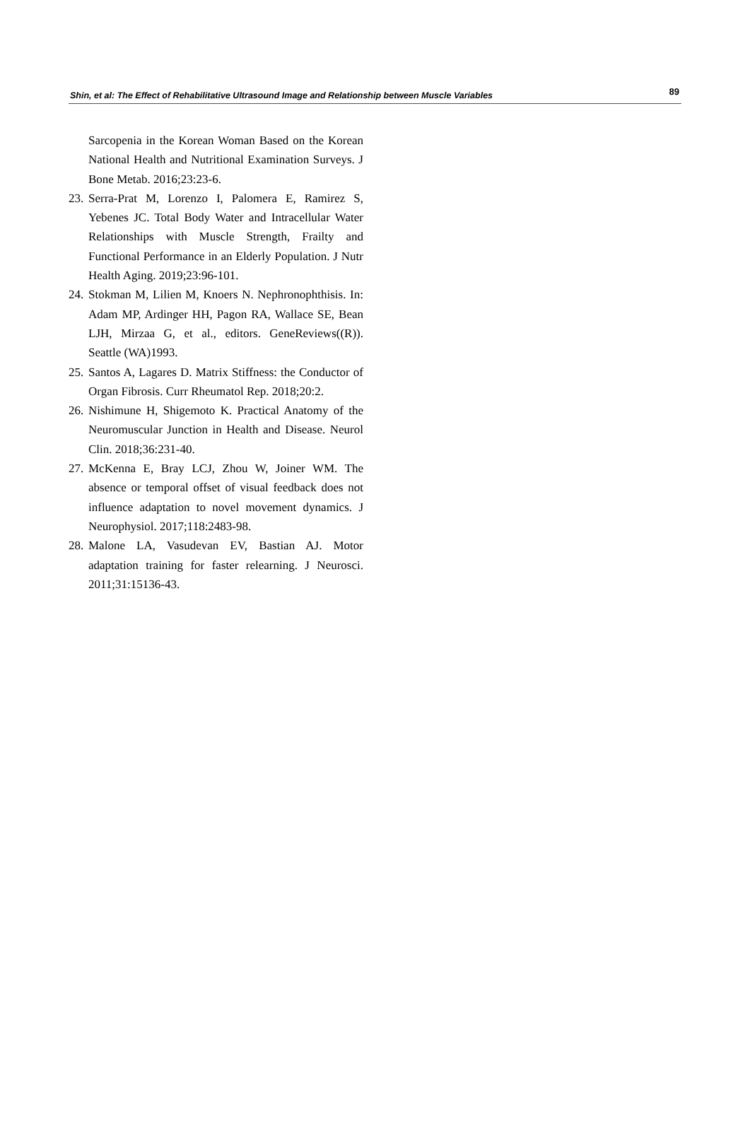Shin, et al: The Effect of Rehabilitative Ultrasound Image and Relationship between Muscle Variables 89
Sarcopenia in the Korean Woman Based on the Korean National Health and Nutritional Examination Surveys. J Bone Metab. 2016;23:23-6.
23. Serra-Prat M, Lorenzo I, Palomera E, Ramirez S, Yebenes JC. Total Body Water and Intracellular Water Relationships with Muscle Strength, Frailty and Functional Performance in an Elderly Population. J Nutr Health Aging. 2019;23:96-101.
24. Stokman M, Lilien M, Knoers N. Nephronophthisis. In: Adam MP, Ardinger HH, Pagon RA, Wallace SE, Bean LJH, Mirzaa G, et al., editors. GeneReviews((R)). Seattle (WA)1993.
25. Santos A, Lagares D. Matrix Stiffness: the Conductor of Organ Fibrosis. Curr Rheumatol Rep. 2018;20:2.
26. Nishimune H, Shigemoto K. Practical Anatomy of the Neuromuscular Junction in Health and Disease. Neurol Clin. 2018;36:231-40.
27. McKenna E, Bray LCJ, Zhou W, Joiner WM. The absence or temporal offset of visual feedback does not influence adaptation to novel movement dynamics. J Neurophysiol. 2017;118:2483-98.
28. Malone LA, Vasudevan EV, Bastian AJ. Motor adaptation training for faster relearning. J Neurosci. 2011;31:15136-43.